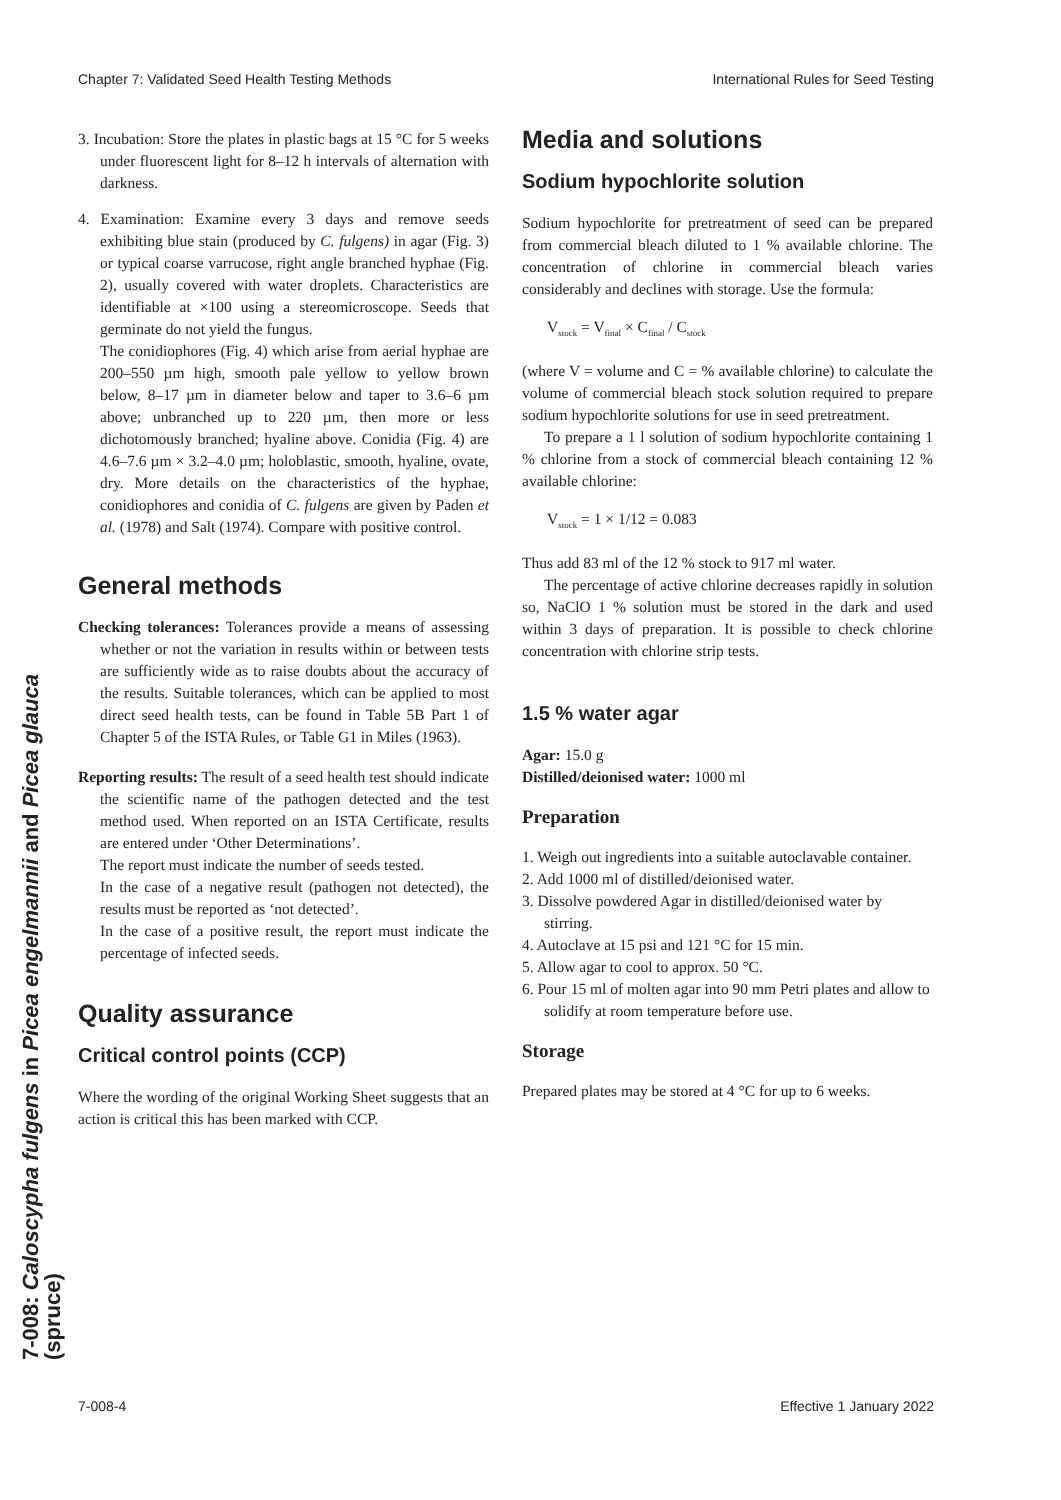Chapter 7: Validated Seed Health Testing Methods International Rules for Seed Testing
7-008: Caloscypha fulgens in Picea engelmannii and Picea glauca (spruce)
3. Incubation: Store the plates in plastic bags at 15 °C for 5 weeks under fluorescent light for 8–12 h intervals of alternation with darkness.
4. Examination: Examine every 3 days and remove seeds exhibiting blue stain (produced by C. fulgens) in agar (Fig. 3) or typical coarse varrucose, right angle branched hyphae (Fig. 2), usually covered with water droplets. Characteristics are identifiable at ×100 using a stereomicroscope. Seeds that germinate do not yield the fungus.
The conidiophores (Fig. 4) which arise from aerial hyphae are 200–550 µm high, smooth pale yellow to yellow brown below, 8–17 µm in diameter below and taper to 3.6–6 µm above; unbranched up to 220 µm, then more or less dichotomously branched; hyaline above. Conidia (Fig. 4) are 4.6–7.6 µm × 3.2–4.0 µm; holoblastic, smooth, hyaline, ovate, dry. More details on the characteristics of the hyphae, conidiophores and conidia of C. fulgens are given by Paden et al. (1978) and Salt (1974). Compare with positive control.
General methods
Checking tolerances: Tolerances provide a means of assessing whether or not the variation in results within or between tests are sufficiently wide as to raise doubts about the accuracy of the results. Suitable tolerances, which can be applied to most direct seed health tests, can be found in Table 5B Part 1 of Chapter 5 of the ISTA Rules, or Table G1 in Miles (1963).
Reporting results: The result of a seed health test should indicate the scientific name of the pathogen detected and the test method used. When reported on an ISTA Certificate, results are entered under ‘Other Determinations’.
The report must indicate the number of seeds tested.
In the case of a negative result (pathogen not detected), the results must be reported as ‘not detected’.
In the case of a positive result, the report must indicate the percentage of infected seeds.
Quality assurance
Critical control points (CCP)
Where the wording of the original Working Sheet suggests that an action is critical this has been marked with CCP.
Media and solutions
Sodium hypochlorite solution
Sodium hypochlorite for pretreatment of seed can be prepared from commercial bleach diluted to 1 % available chlorine. The concentration of chlorine in commercial bleach varies considerably and declines with storage. Use the formula:
V<sub>stock</sub> = V<sub>final</sub> × C<sub>final</sub> / C<sub>stock</sub>
(where V = volume and C = % available chlorine) to calculate the volume of commercial bleach stock solution required to prepare sodium hypochlorite solutions for use in seed pretreatment.
To prepare a 1 l solution of sodium hypochlorite containing 1 % chlorine from a stock of commercial bleach containing 12 % available chlorine:
V<sub>stock</sub> = 1 × 1/12 = 0.083
Thus add 83 ml of the 12 % stock to 917 ml water.
The percentage of active chlorine decreases rapidly in solution so, NaClO 1 % solution must be stored in the dark and used within 3 days of preparation. It is possible to check chlorine concentration with chlorine strip tests.
1.5 % water agar
Agar: 15.0 g
Distilled/deionised water: 1000 ml
Preparation
1. Weigh out ingredients into a suitable autoclavable container.
2. Add 1000 ml of distilled/deionised water.
3. Dissolve powdered Agar in distilled/deionised water by stirring.
4. Autoclave at 15 psi and 121 °C for 15 min.
5. Allow agar to cool to approx. 50 °C.
6. Pour 15 ml of molten agar into 90 mm Petri plates and allow to solidify at room temperature before use.
Storage
Prepared plates may be stored at 4 °C for up to 6 weeks.
7-008-4 Effective 1 January 2022